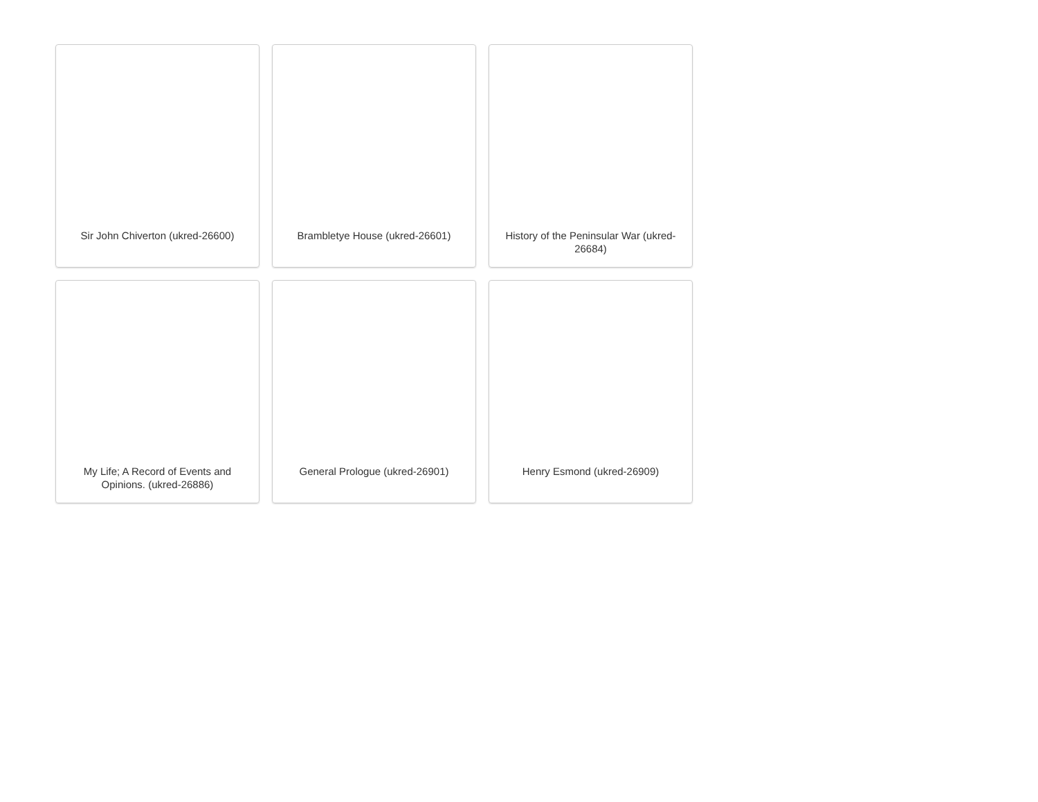Sir John Chiverton (ukred-26600)
Brambletye House (ukred-26601)
History of the Peninsular War (ukred-26684)
My Life; A Record of Events and Opinions. (ukred-26886)
General Prologue (ukred-26901)
Henry Esmond (ukred-26909)